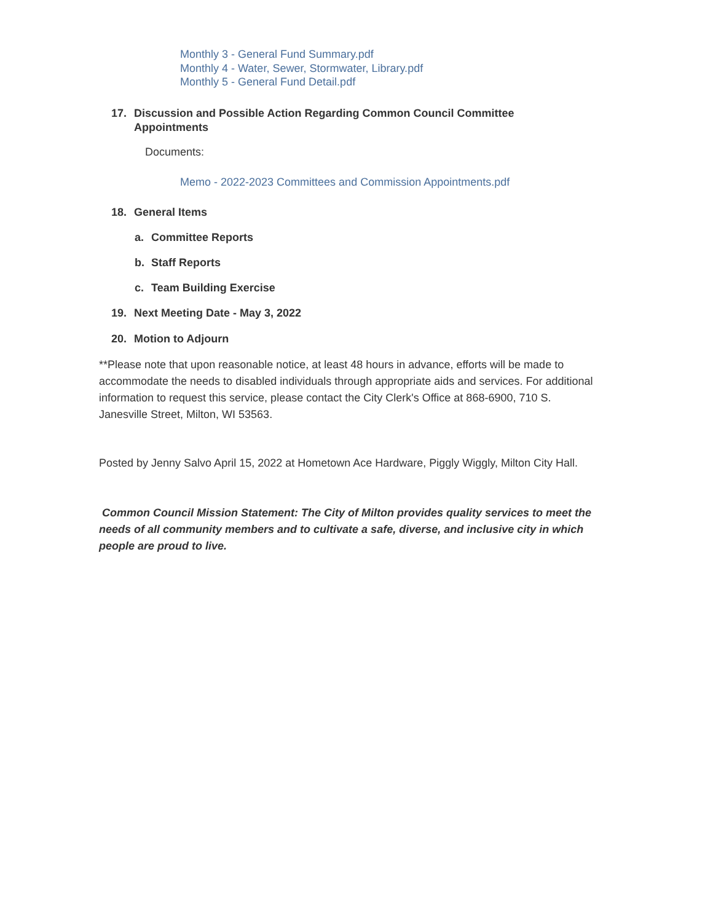Monthly 3 - General Fund Summary.pdf
Monthly 4 - Water, Sewer, Stormwater, Library.pdf
Monthly 5 - General Fund Detail.pdf
17. Discussion and Possible Action Regarding Common Council Committee
Appointments
Documents:
Memo - 2022-2023 Committees and Commission Appointments.pdf
18. General Items
a. Committee Reports
b. Staff Reports
c. Team Building Exercise
19. Next Meeting Date - May 3, 2022
20. Motion to Adjourn
**Please note that upon reasonable notice, at least 48 hours in advance, efforts will be made to accommodate the needs to disabled individuals through appropriate aids and services. For additional information to request this service, please contact the City Clerk's Office at 868-6900, 710 S. Janesville Street, Milton, WI 53563.
Posted by Jenny Salvo April 15, 2022 at Hometown Ace Hardware, Piggly Wiggly, Milton City Hall.
Common Council Mission Statement: The City of Milton provides quality services to meet the needs of all community members and to cultivate a safe, diverse, and inclusive city in which people are proud to live.